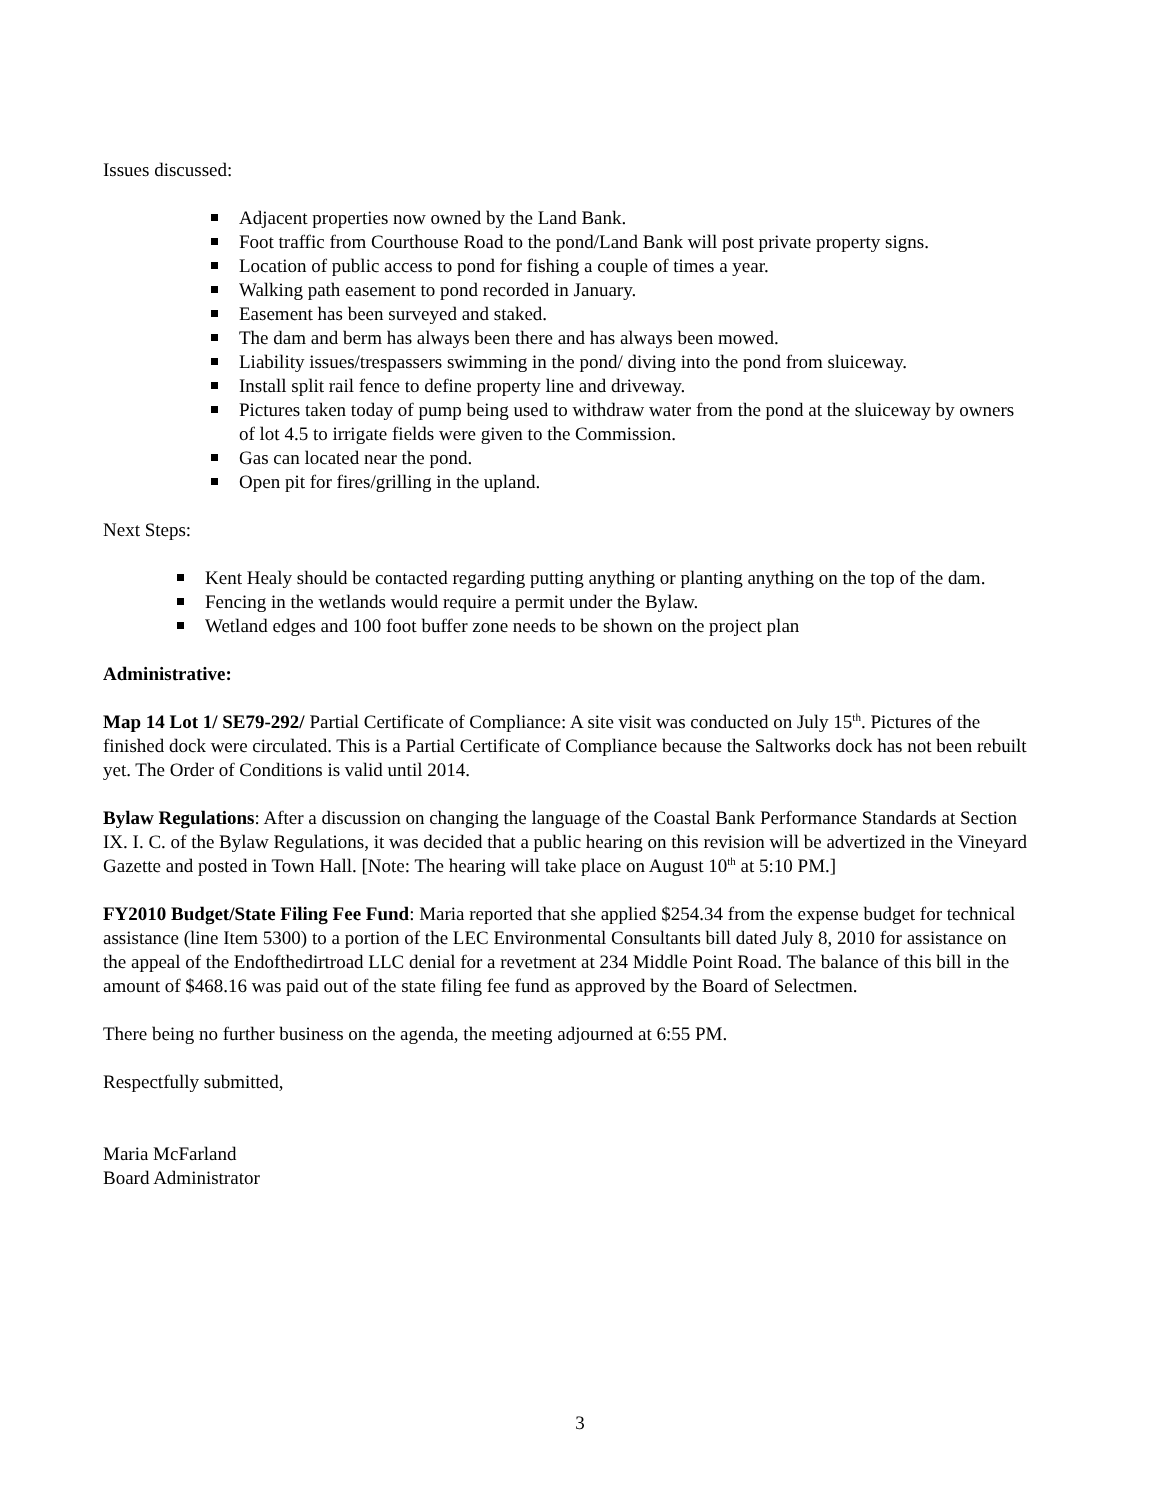Issues discussed:
Adjacent properties now owned by the Land Bank.
Foot traffic from Courthouse Road to the pond/Land Bank will post private property signs.
Location of public access to pond for fishing a couple of times a year.
Walking path easement to pond recorded in January.
Easement has been surveyed and staked.
The dam and berm has always been there and has always been mowed.
Liability issues/trespassers swimming in the pond/ diving into the pond from sluiceway.
Install split rail fence to define property line and driveway.
Pictures taken today of pump being used to withdraw water from the pond at the sluiceway by owners of lot 4.5 to irrigate fields were given to the Commission.
Gas can located near the pond.
Open pit for fires/grilling in the upland.
Next Steps:
Kent Healy should be contacted regarding putting anything or planting anything on the top of the dam.
Fencing in the wetlands would require a permit under the Bylaw.
Wetland edges and 100 foot buffer zone needs to be shown on the project plan
Administrative:
Map 14 Lot 1/ SE79-292/ Partial Certificate of Compliance: A site visit was conducted on July 15<sup>th</sup>. Pictures of the finished dock were circulated. This is a Partial Certificate of Compliance because the Saltworks dock has not been rebuilt yet. The Order of Conditions is valid until 2014.
Bylaw Regulations: After a discussion on changing the language of the Coastal Bank Performance Standards at Section IX. I. C. of the Bylaw Regulations, it was decided that a public hearing on this revision will be advertized in the Vineyard Gazette and posted in Town Hall. [Note: The hearing will take place on August 10<sup>th</sup> at 5:10 PM.]
FY2010 Budget/State Filing Fee Fund: Maria reported that she applied $254.34 from the expense budget for technical assistance (line Item 5300) to a portion of the LEC Environmental Consultants bill dated July 8, 2010 for assistance on the appeal of the Endofthedirtroad LLC denial for a revetment at 234 Middle Point Road. The balance of this bill in the amount of $468.16 was paid out of the state filing fee fund as approved by the Board of Selectmen.
There being no further business on the agenda, the meeting adjourned at 6:55 PM.
Respectfully submitted,
Maria McFarland
Board Administrator
3